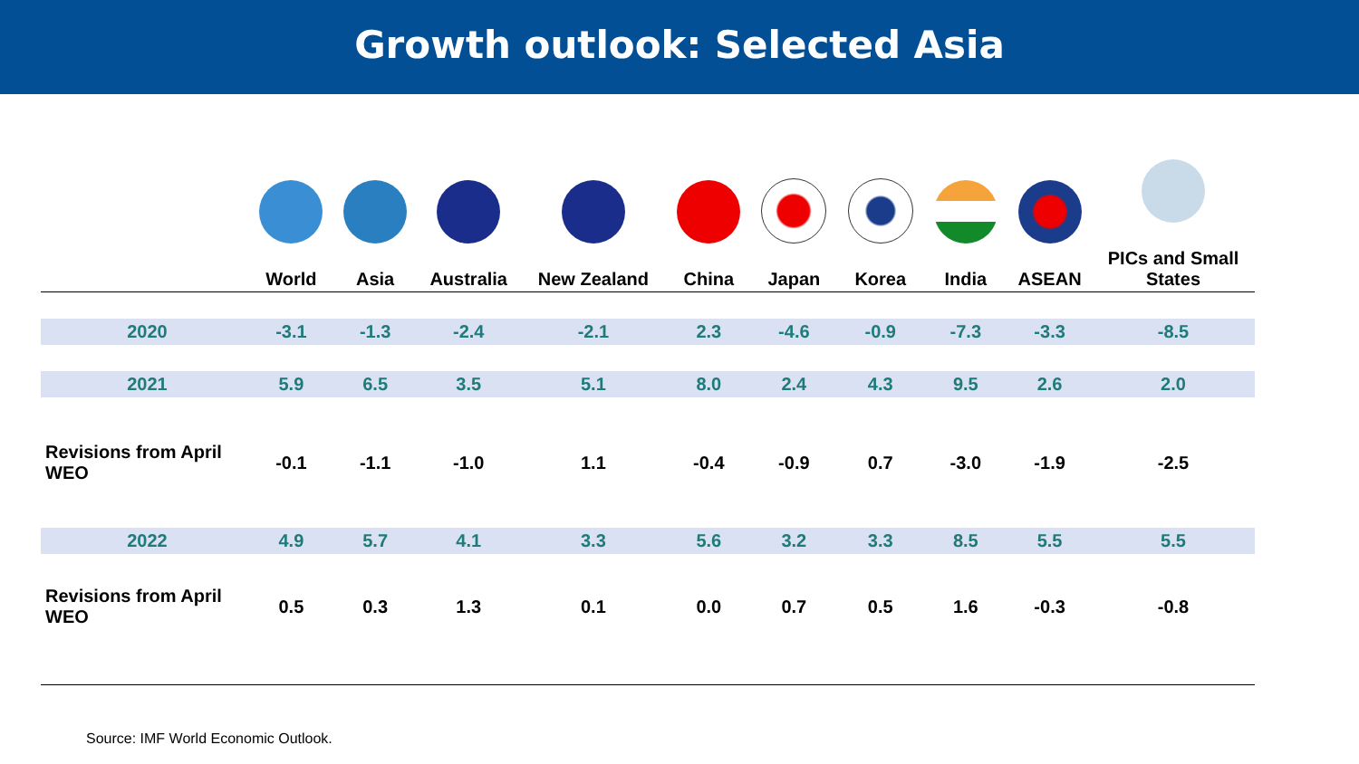Growth outlook: Selected Asia
| | World | Asia | Australia | New Zealand | China | Japan | Korea | India | ASEAN | PICs and Small States |
| --- | --- | --- | --- | --- | --- | --- | --- | --- | --- | --- |
| 2020 | -3.1 | -1.3 | -2.4 | -2.1 | 2.3 | -4.6 | -0.9 | -7.3 | -3.3 | -8.5 |
| 2021 | 5.9 | 6.5 | 3.5 | 5.1 | 8.0 | 2.4 | 4.3 | 9.5 | 2.6 | 2.0 |
| Revisions from April WEO | -0.1 | -1.1 | -1.0 | 1.1 | -0.4 | -0.9 | 0.7 | -3.0 | -1.9 | -2.5 |
| 2022 | 4.9 | 5.7 | 4.1 | 3.3 | 5.6 | 3.2 | 3.3 | 8.5 | 5.5 | 5.5 |
| Revisions from April WEO | 0.5 | 0.3 | 1.3 | 0.1 | 0.0 | 0.7 | 0.5 | 1.6 | -0.3 | -0.8 |
Source: IMF World Economic Outlook.